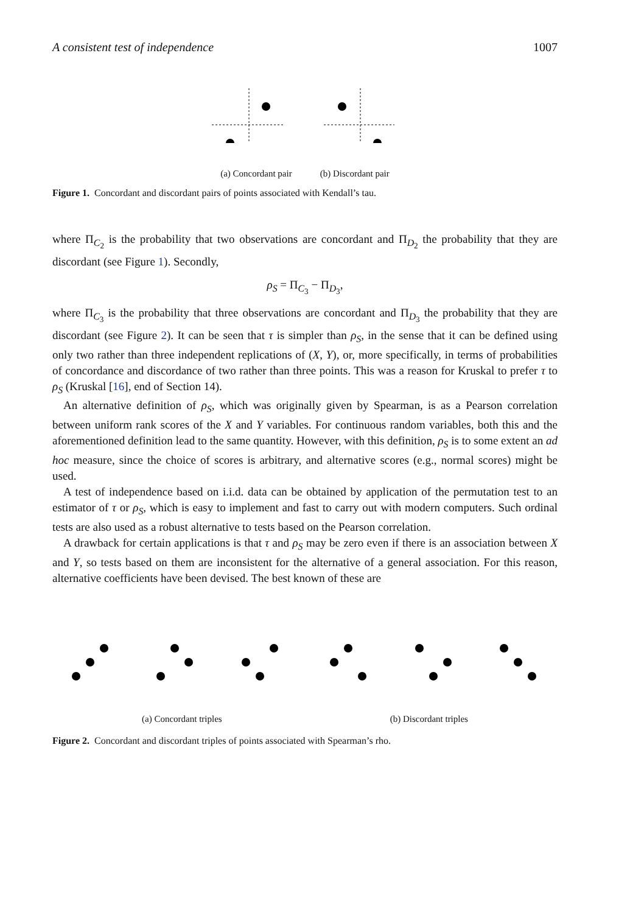A consistent test of independence 1007
(a) Concordant pair (b) Discordant pair
Figure 1. Concordant and discordant pairs of points associated with Kendall’s tau.
where Π<sub>C<sub>2</sub></sub> is the probability that two observations are concordant and Π<sub>D<sub>2</sub></sub> the probability that they are discordant (see Figure 1). Secondly,
ρ<sub>S</sub> = Π<sub>C<sub>3</sub></sub> − Π<sub>D<sub>3</sub></sub>,
where Π<sub>C<sub>3</sub></sub> is the probability that three observations are concordant and Π<sub>D<sub>3</sub></sub> the probability that they are discordant (see Figure 2). It can be seen that τ is simpler than ρ<sub>S</sub>, in the sense that it can be defined using only two rather than three independent replications of (X, Y), or, more specifically, in terms of probabilities of concordance and discordance of two rather than three points. This was a reason for Kruskal to prefer τ to ρ<sub>S</sub> (Kruskal [16], end of Section 14).
An alternative definition of ρ<sub>S</sub>, which was originally given by Spearman, is as a Pearson correlation between uniform rank scores of the X and Y variables. For continuous random variables, both this and the aforementioned definition lead to the same quantity. However, with this definition, ρ<sub>S</sub> is to some extent an ad hoc measure, since the choice of scores is arbitrary, and alternative scores (e.g., normal scores) might be used.
A test of independence based on i.i.d. data can be obtained by application of the permutation test to an estimator of τ or ρ<sub>S</sub>, which is easy to implement and fast to carry out with modern computers. Such ordinal tests are also used as a robust alternative to tests based on the Pearson correlation.
A drawback for certain applications is that τ and ρ<sub>S</sub> may be zero even if there is an association between X and Y, so tests based on them are inconsistent for the alternative of a general association. For this reason, alternative coefficients have been devised. The best known of these are
(a) Concordant triples (b) Discordant triples
Figure 2. Concordant and discordant triples of points associated with Spearman’s rho.